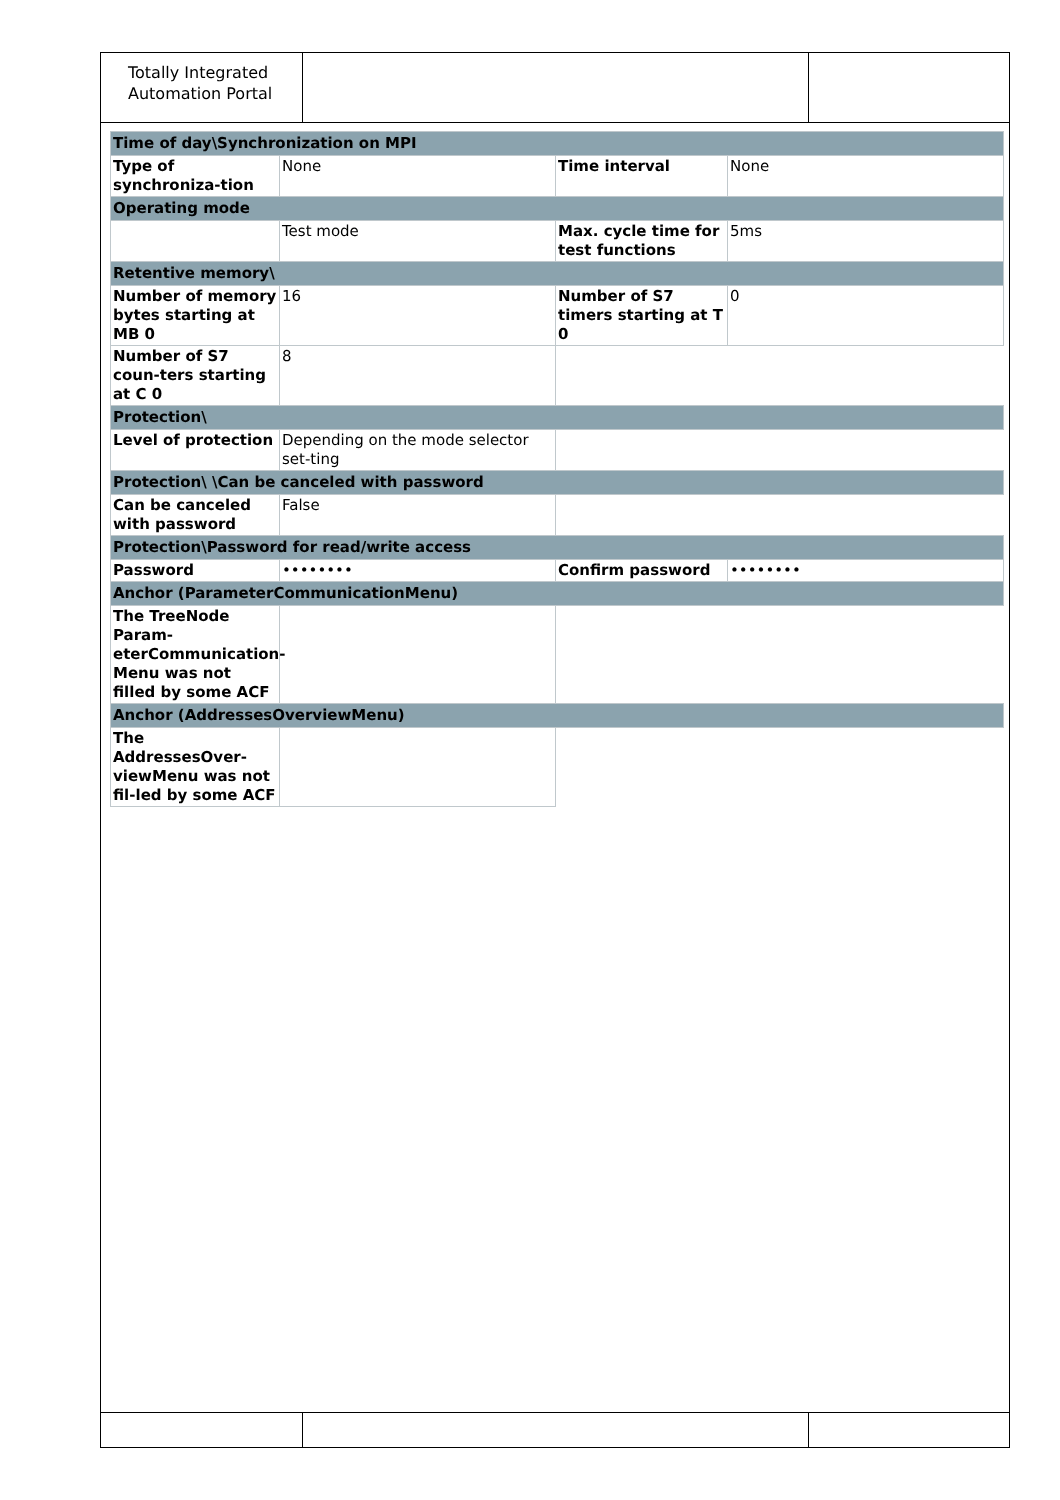Totally Integrated Automation Portal
| Time of day\Synchronization on MPI | | | |
| Type of synchroniza-tion | None | Time interval | None |
| Operating mode | | | |
| | Test mode | Max. cycle time for test functions | 5ms |
| Retentive memory\ | | | |
| Number of memory bytes starting at MB 0 | 16 | Number of S7 timers starting at T 0 | 0 |
| Number of S7 coun-ters starting at C 0 | 8 | | |
| Protection\ | | | |
| Level of protection | Depending on the mode selector set-ting | | |
| Protection\ \Can be canceled with password | | | |
| Can be canceled with password | False | | |
| Protection\Password for read/write access | | | |
| Password | •••••••• | Confirm password | •••••••• |
| Anchor (ParameterCommunicationMenu) | | | |
| The TreeNode Param-eterCommunication-Menu was not filled by some ACF | | | |
| Anchor (AddressesOverviewMenu) | | | |
| The AddressesOver-viewMenu was not fil-led by some ACF | | | |